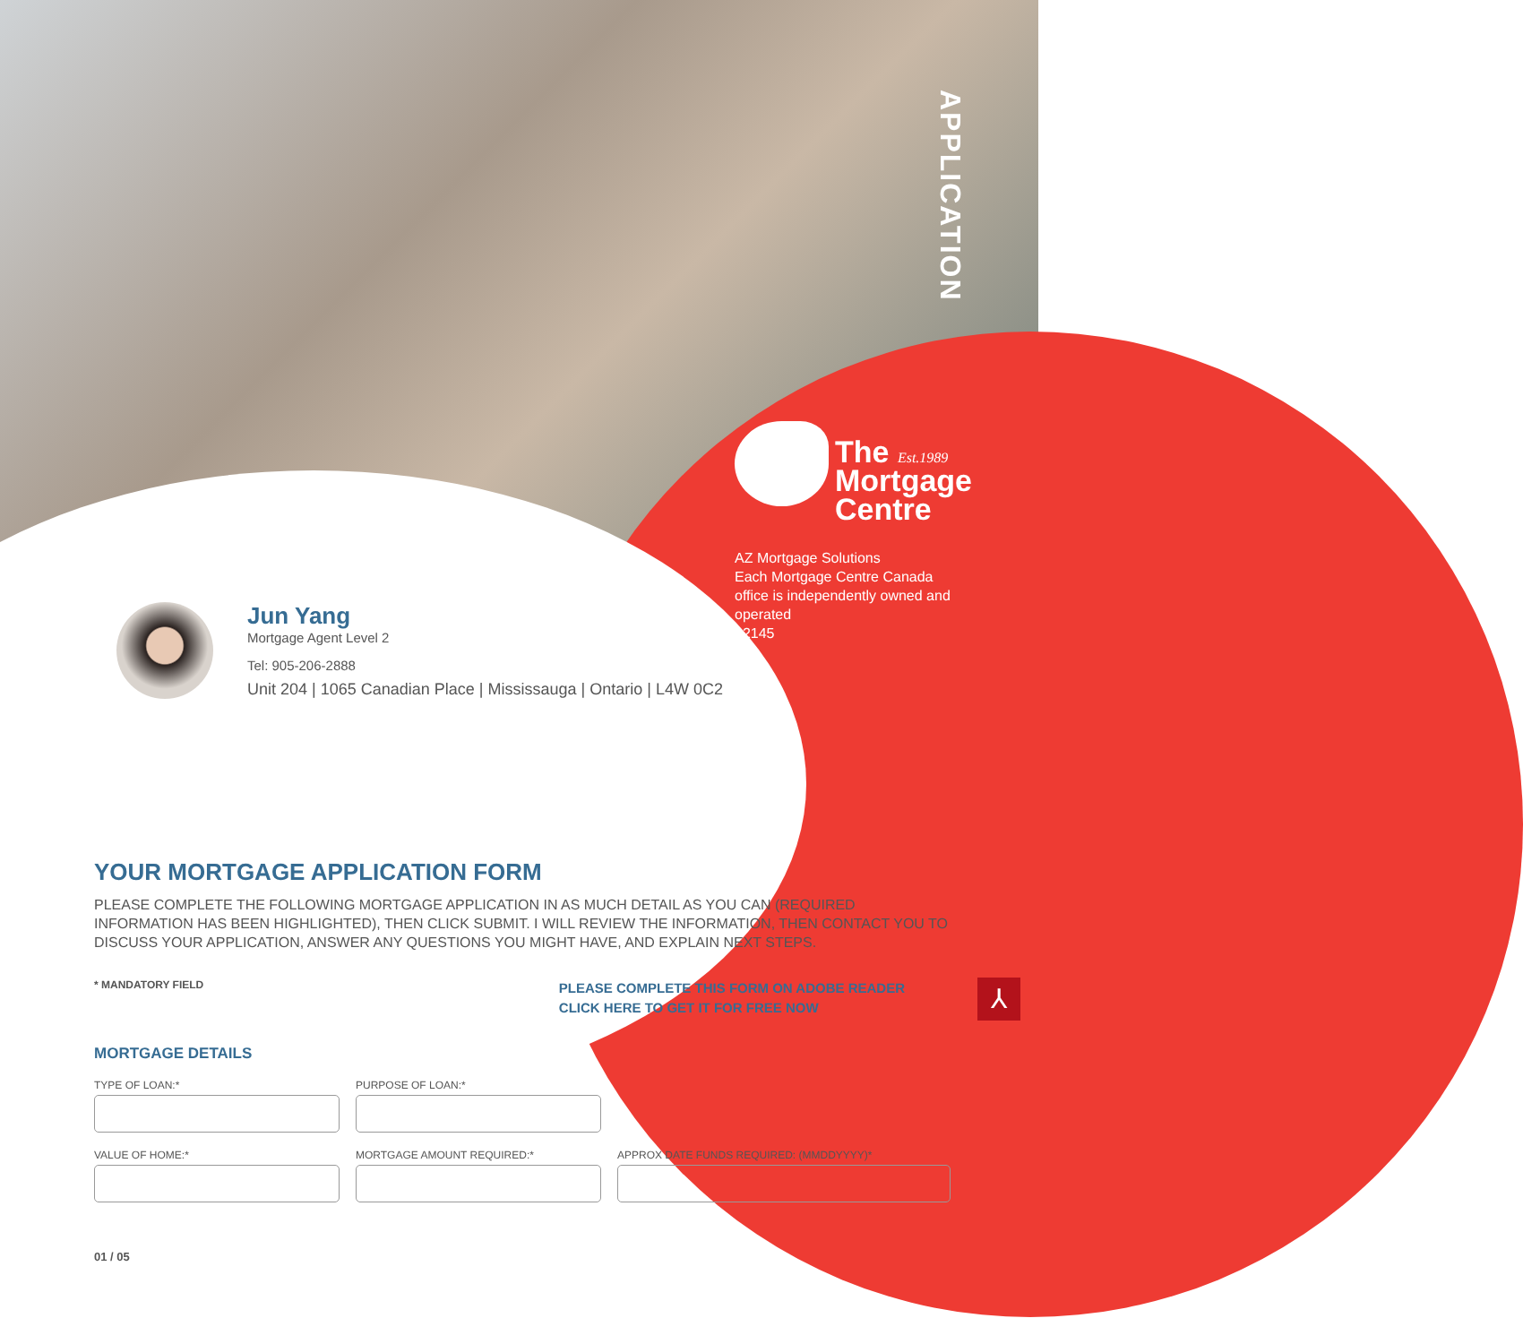APPLICATION
The Est.1989
Mortgage
Centre
AZ Mortgage Solutions
Each Mortgage Centre Canada office is independently owned and operated
12145
Jun Yang
Mortgage Agent Level 2
Tel: 905-206-2888
Unit 204 | 1065 Canadian Place | Mississauga | Ontario | L4W 0C2
YOUR MORTGAGE APPLICATION FORM
PLEASE COMPLETE THE FOLLOWING MORTGAGE APPLICATION IN AS MUCH DETAIL AS YOU CAN (REQUIRED INFORMATION HAS BEEN HIGHLIGHTED), THEN CLICK SUBMIT. I WILL REVIEW THE INFORMATION, THEN CONTACT YOU TO DISCUSS YOUR APPLICATION, ANSWER ANY QUESTIONS YOU MIGHT HAVE, AND EXPLAIN NEXT STEPS.
* MANDATORY FIELD PLEASE COMPLETE THIS FORM ON ADOBE READER
CLICK HERE TO GET IT FOR FREE NOW
MORTGAGE DETAILS
TYPE OF LOAN:* PURPOSE OF LOAN:*
VALUE OF HOME:* MORTGAGE AMOUNT REQUIRED:* APPROX DATE FUNDS REQUIRED: (MMDDYYYY)*
01 / 05
⅄